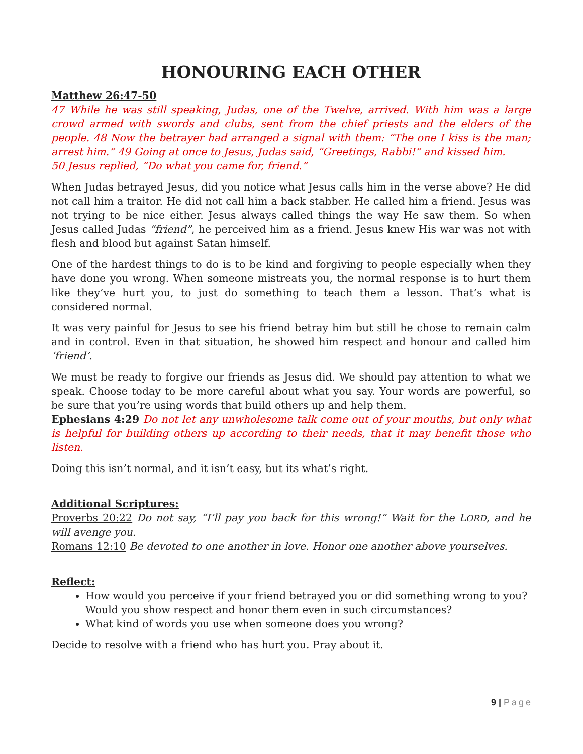HONOURING EACH OTHER
Matthew 26:47-50
47 While he was still speaking, Judas, one of the Twelve, arrived. With him was a large crowd armed with swords and clubs, sent from the chief priests and the elders of the people. 48 Now the betrayer had arranged a signal with them: “The one I kiss is the man; arrest him.” 49 Going at once to Jesus, Judas said, “Greetings, Rabbi!” and kissed him.
50 Jesus replied, “Do what you came for, friend.”
When Judas betrayed Jesus, did you notice what Jesus calls him in the verse above? He did not call him a traitor. He did not call him a back stabber. He called him a friend. Jesus was not trying to be nice either. Jesus always called things the way He saw them. So when Jesus called Judas “friend”, he perceived him as a friend. Jesus knew His war was not with flesh and blood but against Satan himself.
One of the hardest things to do is to be kind and forgiving to people especially when they have done you wrong. When someone mistreats you, the normal response is to hurt them like they’ve hurt you, to just do something to teach them a lesson. That’s what is considered normal.
It was very painful for Jesus to see his friend betray him but still he chose to remain calm and in control. Even in that situation, he showed him respect and honour and called him ‘friend’.
We must be ready to forgive our friends as Jesus did. We should pay attention to what we speak. Choose today to be more careful about what you say. Your words are powerful, so be sure that you’re using words that build others up and help them.
Ephesians 4:29 Do not let any unwholesome talk come out of your mouths, but only what is helpful for building others up according to their needs, that it may benefit those who listen.
Doing this isn’t normal, and it isn’t easy, but its what’s right.
Additional Scriptures:
Proverbs 20:22 Do not say, “I’ll pay you back for this wrong!” Wait for the LORD, and he will avenge you.
Romans 12:10 Be devoted to one another in love. Honor one another above yourselves.
Reflect:
How would you perceive if your friend betrayed you or did something wrong to you? Would you show respect and honor them even in such circumstances?
What kind of words you use when someone does you wrong?
Decide to resolve with a friend who has hurt you. Pray about it.
9 | Page